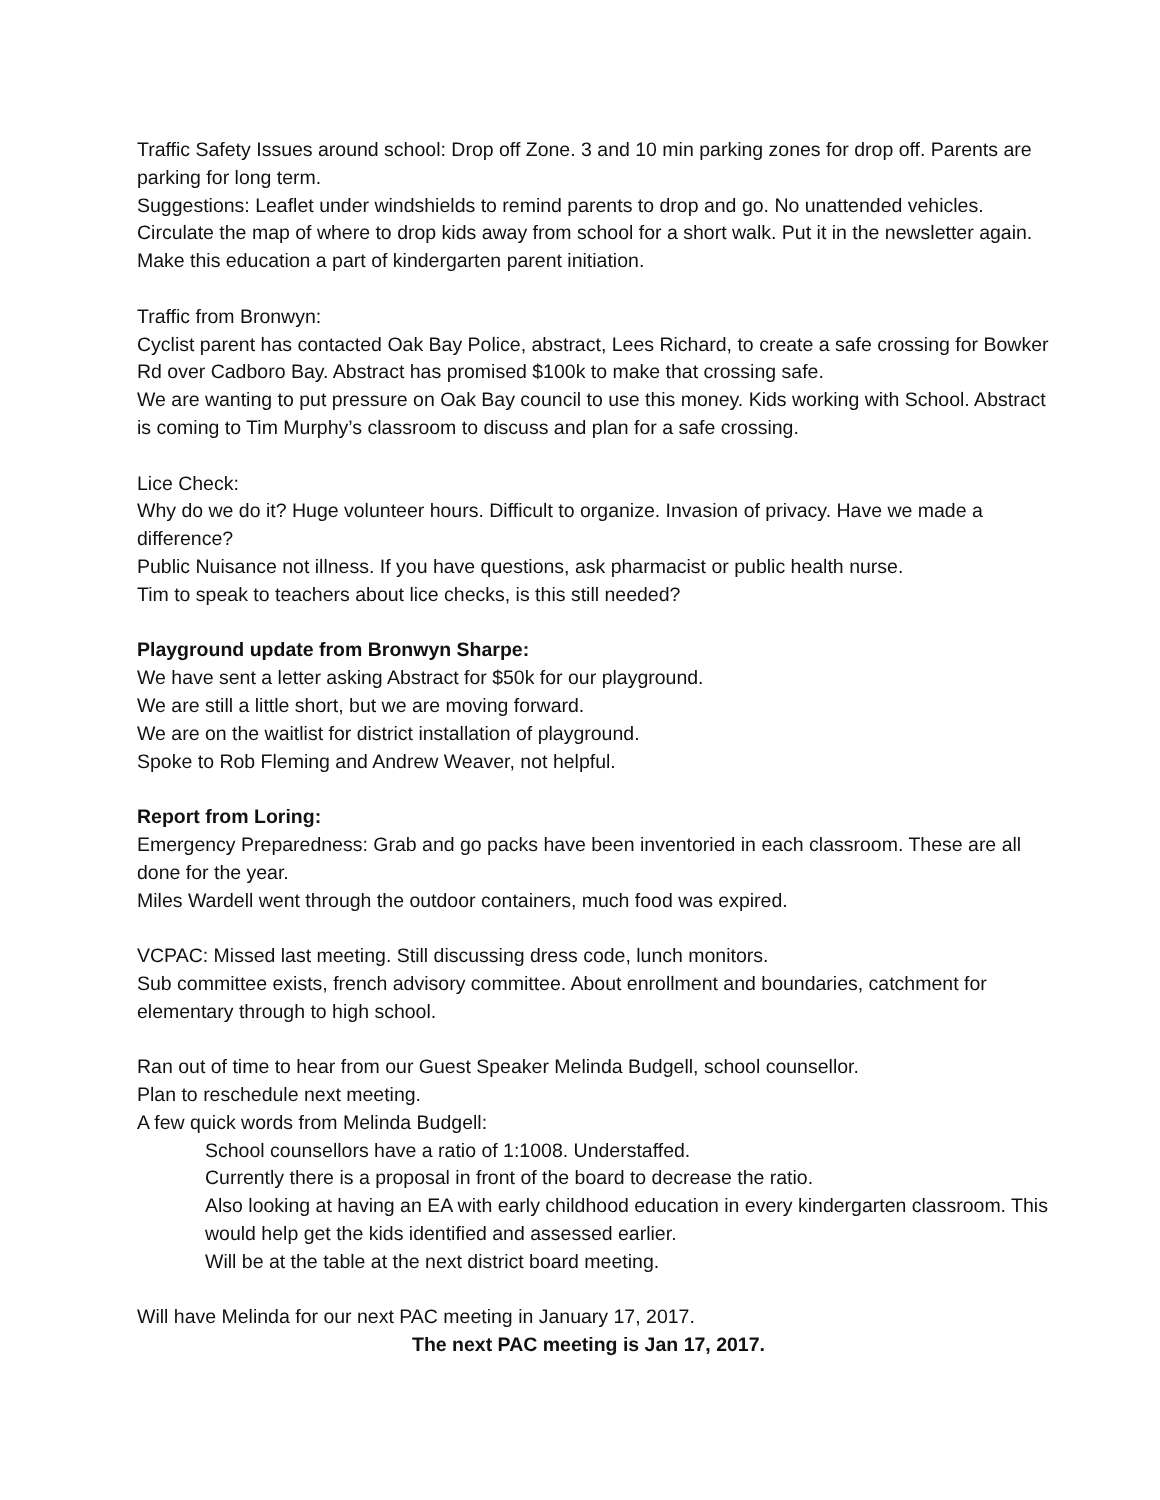Traffic Safety Issues around school: Drop off Zone. 3 and 10 min parking zones for drop off. Parents are parking for long term.
Suggestions: Leaflet under windshields to remind parents to drop and go. No unattended vehicles. Circulate the map of where to drop kids away from school for a short walk. Put it in the newsletter again. Make this education a part of kindergarten parent initiation.
Traffic from Bronwyn:
Cyclist parent has contacted Oak Bay Police, abstract, Lees Richard, to create a safe crossing for Bowker Rd over Cadboro Bay. Abstract has promised $100k to make that crossing safe.
We are wanting to put pressure on Oak Bay council to use this money. Kids working with School. Abstract is coming to Tim Murphy’s classroom to discuss and plan for a safe crossing.
Lice Check:
Why do we do it? Huge volunteer hours. Difficult to organize. Invasion of privacy. Have we made a difference?
Public Nuisance not illness. If you have questions, ask pharmacist or public health nurse.
Tim to speak to teachers about lice checks, is this still needed?
Playground update from Bronwyn Sharpe:
We have sent a letter asking Abstract for $50k for our playground.
We are still a little short, but we are moving forward.
We are on the waitlist for district installation of playground.
Spoke to Rob Fleming and Andrew Weaver, not helpful.
Report from Loring:
Emergency Preparedness: Grab and go packs have been inventoried in each classroom. These are all done for the year.
Miles Wardell went through the outdoor containers, much food was expired.
VCPAC: Missed last meeting. Still discussing dress code, lunch monitors.
Sub committee exists, french advisory committee. About enrollment and boundaries, catchment for elementary through to high school.
Ran out of time to hear from our Guest Speaker Melinda Budgell, school counsellor.
Plan to reschedule next meeting.
A few quick words from Melinda Budgell:
School counsellors have a ratio of 1:1008. Understaffed.
Currently there is a proposal in front of the board to decrease the ratio.
Also looking at having an EA with early childhood education in every kindergarten classroom. This would help get the kids identified and assessed earlier.
Will be at the table at the next district board meeting.
Will have Melinda for our next PAC meeting in January 17, 2017.
The next PAC meeting is Jan 17, 2017.